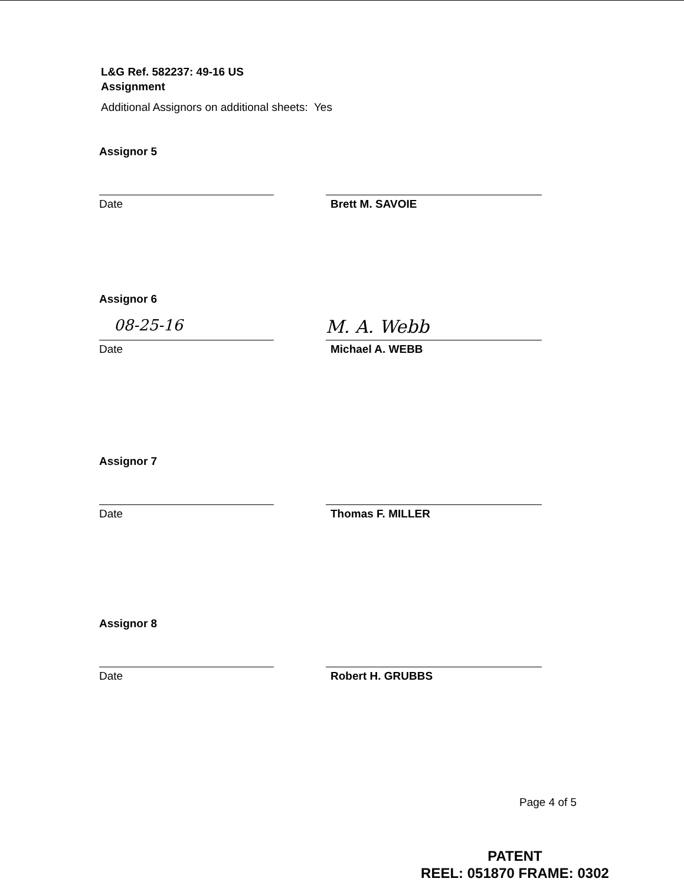L&G Ref. 582237: 49-16 US
Assignment
Additional Assignors on additional sheets: Yes
Assignor 5
Date Brett M. SAVOIE
Assignor 6
08-25-16
M. A. Webb
Date Michael A. WEBB
Assignor 7
Date Thomas F. MILLER
Assignor 8
Date Robert H. GRUBBS
Page 4 of 5
PATENT
REEL: 051870 FRAME: 0302